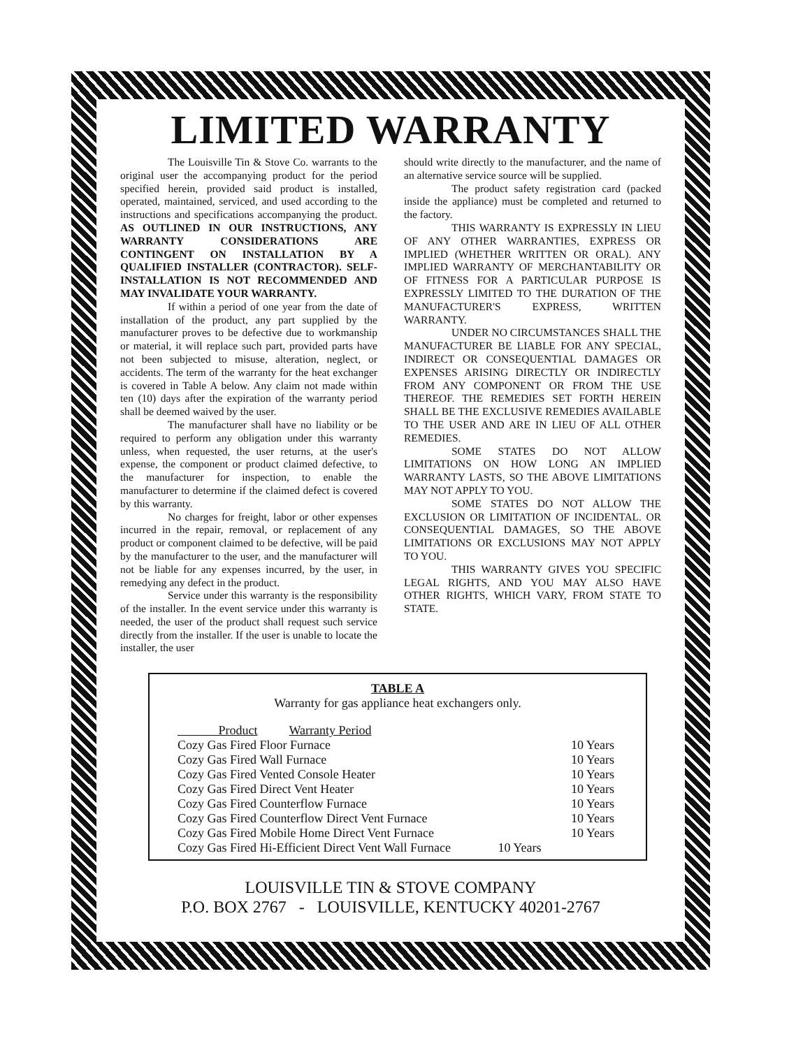LIMITED WARRANTY
The Louisville Tin & Stove Co. warrants to the original user the accompanying product for the period specified herein, provided said product is installed, operated, maintained, serviced, and used according to the instructions and specifications accompanying the product. AS OUTLINED IN OUR INSTRUCTIONS, ANY WARRANTY CONSIDERATIONS ARE CONTINGENT ON INSTALLATION BY A QUALIFIED INSTALLER (CONTRACTOR). SELF-INSTALLATION IS NOT RECOMMENDED AND MAY INVALIDATE YOUR WARRANTY.
If within a period of one year from the date of installation of the product, any part supplied by the manufacturer proves to be defective due to workmanship or material, it will replace such part, provided parts have not been subjected to misuse, alteration, neglect, or accidents. The term of the warranty for the heat exchanger is covered in Table A below. Any claim not made within ten (10) days after the expiration of the warranty period shall be deemed waived by the user.
The manufacturer shall have no liability or be required to perform any obligation under this warranty unless, when requested, the user returns, at the user's expense, the component or product claimed defective, to the manufacturer for inspection, to enable the manufacturer to determine if the claimed defect is covered by this warranty.
No charges for freight, labor or other expenses incurred in the repair, removal, or replacement of any product or component claimed to be defective, will be paid by the manufacturer to the user, and the manufacturer will not be liable for any expenses incurred, by the user, in remedying any defect in the product.
Service under this warranty is the responsibility of the installer. In the event service under this warranty is needed, the user of the product shall request such service directly from the installer. If the user is unable to locate the installer, the user
should write directly to the manufacturer, and the name of an alternative service source will be supplied.
The product safety registration card (packed inside the appliance) must be completed and returned to the factory.
THIS WARRANTY IS EXPRESSLY IN LIEU OF ANY OTHER WARRANTIES, EXPRESS OR IMPLIED (WHETHER WRITTEN OR ORAL). ANY IMPLIED WARRANTY OF MERCHANTABILITY OR OF FITNESS FOR A PARTICULAR PURPOSE IS EXPRESSLY LIMITED TO THE DURATION OF THE MANUFACTURER'S EXPRESS, WRITTEN WARRANTY.
UNDER NO CIRCUMSTANCES SHALL THE MANUFACTURER BE LIABLE FOR ANY SPECIAL, INDIRECT OR CONSEQUENTIAL DAMAGES OR EXPENSES ARISING DIRECTLY OR INDIRECTLY FROM ANY COMPONENT OR FROM THE USE THEREOF. THE REMEDIES SET FORTH HEREIN SHALL BE THE EXCLUSIVE REMEDIES AVAILABLE TO THE USER AND ARE IN LIEU OF ALL OTHER REMEDIES.
SOME STATES DO NOT ALLOW LIMITATIONS ON HOW LONG AN IMPLIED WARRANTY LASTS, SO THE ABOVE LIMITATIONS MAY NOT APPLY TO YOU.
SOME STATES DO NOT ALLOW THE EXCLUSION OR LIMITATION OF INCIDENTAL. OR CONSEQUENTIAL DAMAGES, SO THE ABOVE LIMITATIONS OR EXCLUSIONS MAY NOT APPLY TO YOU.
THIS WARRANTY GIVES YOU SPECIFIC LEGAL RIGHTS, AND YOU MAY ALSO HAVE OTHER RIGHTS, WHICH VARY, FROM STATE TO STATE.
TABLE A
Warranty for gas appliance heat exchangers only.
| Product Warranty Period | |
| --- | --- |
| Cozy Gas Fired Floor Furnace | 10 Years |
| Cozy Gas Fired Wall Furnace | 10 Years |
| Cozy Gas Fired Vented Console Heater | 10 Years |
| Cozy Gas Fired Direct Vent Heater | 10 Years |
| Cozy Gas Fired Counterflow Furnace | 10 Years |
| Cozy Gas Fired Counterflow Direct Vent Furnace | 10 Years |
| Cozy Gas Fired Mobile Home Direct Vent Furnace | 10 Years |
| Cozy Gas Fired Hi-Efficient Direct Vent Wall Furnace 10 Years | |
LOUISVILLE TIN & STOVE COMPANY
P.O. BOX 2767 - LOUISVILLE, KENTUCKY 40201-2767